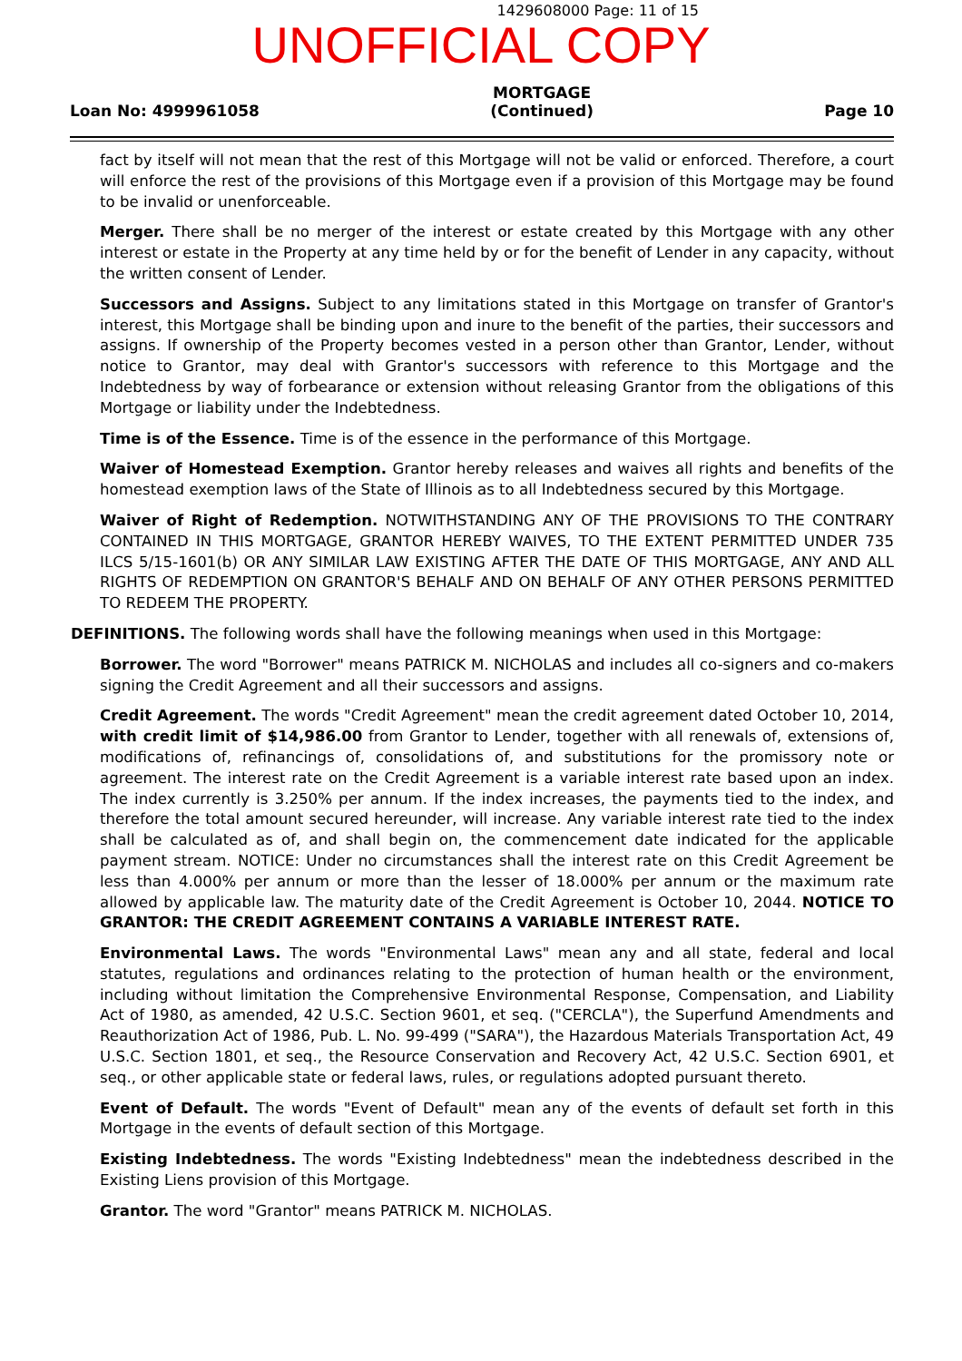1429608000 Page: 11 of 15
UNOFFICIAL COPY
Loan No: 4999961058
MORTGAGE
(Continued)
Page 10
fact by itself will not mean that the rest of this Mortgage will not be valid or enforced. Therefore, a court will enforce the rest of the provisions of this Mortgage even if a provision of this Mortgage may be found to be invalid or unenforceable.
Merger. There shall be no merger of the interest or estate created by this Mortgage with any other interest or estate in the Property at any time held by or for the benefit of Lender in any capacity, without the written consent of Lender.
Successors and Assigns. Subject to any limitations stated in this Mortgage on transfer of Grantor's interest, this Mortgage shall be binding upon and inure to the benefit of the parties, their successors and assigns. If ownership of the Property becomes vested in a person other than Grantor, Lender, without notice to Grantor, may deal with Grantor's successors with reference to this Mortgage and the Indebtedness by way of forbearance or extension without releasing Grantor from the obligations of this Mortgage or liability under the Indebtedness.
Time is of the Essence. Time is of the essence in the performance of this Mortgage.
Waiver of Homestead Exemption. Grantor hereby releases and waives all rights and benefits of the homestead exemption laws of the State of Illinois as to all Indebtedness secured by this Mortgage.
Waiver of Right of Redemption. NOTWITHSTANDING ANY OF THE PROVISIONS TO THE CONTRARY CONTAINED IN THIS MORTGAGE, GRANTOR HEREBY WAIVES, TO THE EXTENT PERMITTED UNDER 735 ILCS 5/15-1601(b) OR ANY SIMILAR LAW EXISTING AFTER THE DATE OF THIS MORTGAGE, ANY AND ALL RIGHTS OF REDEMPTION ON GRANTOR'S BEHALF AND ON BEHALF OF ANY OTHER PERSONS PERMITTED TO REDEEM THE PROPERTY.
DEFINITIONS. The following words shall have the following meanings when used in this Mortgage:
Borrower. The word "Borrower" means PATRICK M. NICHOLAS and includes all co-signers and co-makers signing the Credit Agreement and all their successors and assigns.
Credit Agreement. The words "Credit Agreement" mean the credit agreement dated October 10, 2014, with credit limit of $14,986.00 from Grantor to Lender, together with all renewals of, extensions of, modifications of, refinancings of, consolidations of, and substitutions for the promissory note or agreement. The interest rate on the Credit Agreement is a variable interest rate based upon an index. The index currently is 3.250% per annum. If the index increases, the payments tied to the index, and therefore the total amount secured hereunder, will increase. Any variable interest rate tied to the index shall be calculated as of, and shall begin on, the commencement date indicated for the applicable payment stream. NOTICE: Under no circumstances shall the interest rate on this Credit Agreement be less than 4.000% per annum or more than the lesser of 18.000% per annum or the maximum rate allowed by applicable law. The maturity date of the Credit Agreement is October 10, 2044. NOTICE TO GRANTOR: THE CREDIT AGREEMENT CONTAINS A VARIABLE INTEREST RATE.
Environmental Laws. The words "Environmental Laws" mean any and all state, federal and local statutes, regulations and ordinances relating to the protection of human health or the environment, including without limitation the Comprehensive Environmental Response, Compensation, and Liability Act of 1980, as amended, 42 U.S.C. Section 9601, et seq. ("CERCLA"), the Superfund Amendments and Reauthorization Act of 1986, Pub. L. No. 99-499 ("SARA"), the Hazardous Materials Transportation Act, 49 U.S.C. Section 1801, et seq., the Resource Conservation and Recovery Act, 42 U.S.C. Section 6901, et seq., or other applicable state or federal laws, rules, or regulations adopted pursuant thereto.
Event of Default. The words "Event of Default" mean any of the events of default set forth in this Mortgage in the events of default section of this Mortgage.
Existing Indebtedness. The words "Existing Indebtedness" mean the indebtedness described in the Existing Liens provision of this Mortgage.
Grantor. The word "Grantor" means PATRICK M. NICHOLAS.